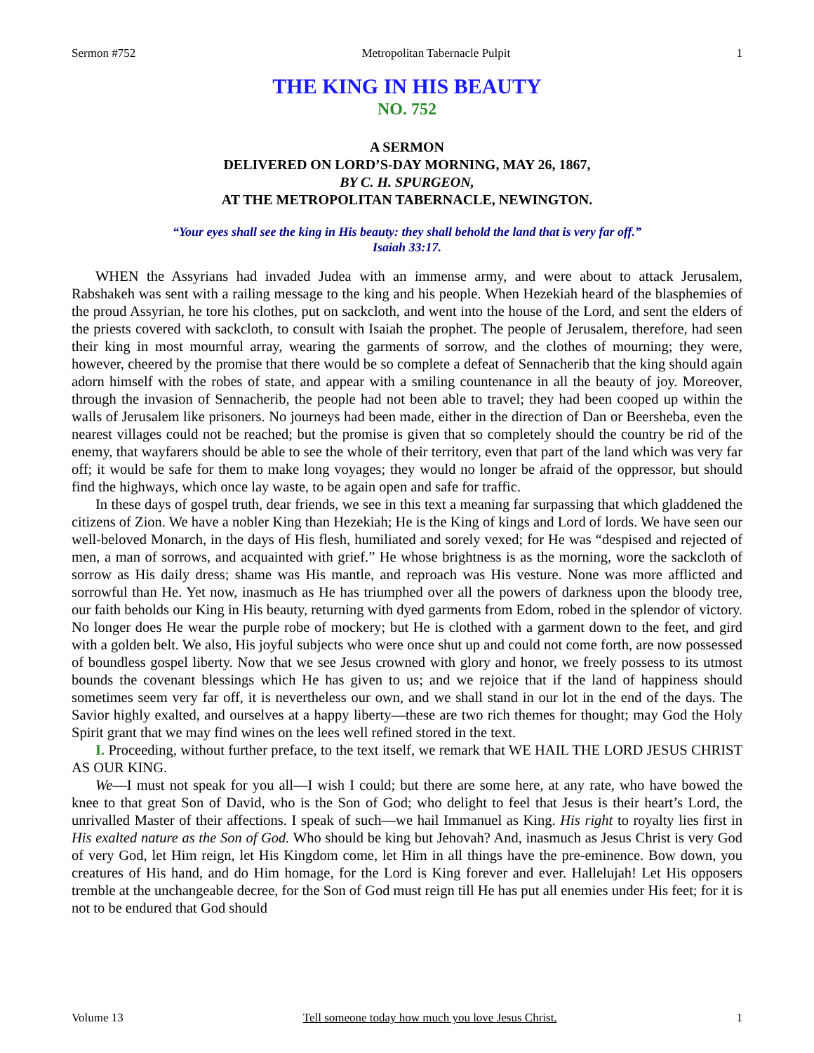Sermon #752 Metropolitan Tabernacle Pulpit 1
THE KING IN HIS BEAUTY
NO. 752
A SERMON
DELIVERED ON LORD’S-DAY MORNING, MAY 26, 1867,
BY C. H. SPURGEON,
AT THE METROPOLITAN TABERNACLE, NEWINGTON.
“Your eyes shall see the king in His beauty: they shall behold the land that is very far off.”
Isaiah 33:17.
WHEN the Assyrians had invaded Judea with an immense army, and were about to attack Jerusalem, Rabshakeh was sent with a railing message to the king and his people. When Hezekiah heard of the blasphemies of the proud Assyrian, he tore his clothes, put on sackcloth, and went into the house of the Lord, and sent the elders of the priests covered with sackcloth, to consult with Isaiah the prophet. The people of Jerusalem, therefore, had seen their king in most mournful array, wearing the garments of sorrow, and the clothes of mourning; they were, however, cheered by the promise that there would be so complete a defeat of Sennacherib that the king should again adorn himself with the robes of state, and appear with a smiling countenance in all the beauty of joy. Moreover, through the invasion of Sennacherib, the people had not been able to travel; they had been cooped up within the walls of Jerusalem like prisoners. No journeys had been made, either in the direction of Dan or Beersheba, even the nearest villages could not be reached; but the promise is given that so completely should the country be rid of the enemy, that wayfarers should be able to see the whole of their territory, even that part of the land which was very far off; it would be safe for them to make long voyages; they would no longer be afraid of the oppressor, but should find the highways, which once lay waste, to be again open and safe for traffic.
In these days of gospel truth, dear friends, we see in this text a meaning far surpassing that which gladdened the citizens of Zion. We have a nobler King than Hezekiah; He is the King of kings and Lord of lords. We have seen our well-beloved Monarch, in the days of His flesh, humiliated and sorely vexed; for He was “despised and rejected of men, a man of sorrows, and acquainted with grief.” He whose brightness is as the morning, wore the sackcloth of sorrow as His daily dress; shame was His mantle, and reproach was His vesture. None was more afflicted and sorrowful than He. Yet now, inasmuch as He has triumphed over all the powers of darkness upon the bloody tree, our faith beholds our King in His beauty, returning with dyed garments from Edom, robed in the splendor of victory. No longer does He wear the purple robe of mockery; but He is clothed with a garment down to the feet, and gird with a golden belt. We also, His joyful subjects who were once shut up and could not come forth, are now possessed of boundless gospel liberty. Now that we see Jesus crowned with glory and honor, we freely possess to its utmost bounds the covenant blessings which He has given to us; and we rejoice that if the land of happiness should sometimes seem very far off, it is nevertheless our own, and we shall stand in our lot in the end of the days. The Savior highly exalted, and ourselves at a happy liberty—these are two rich themes for thought; may God the Holy Spirit grant that we may find wines on the lees well refined stored in the text.
I. Proceeding, without further preface, to the text itself, we remark that WE HAIL THE LORD JESUS CHRIST AS OUR KING.
We—I must not speak for you all—I wish I could; but there are some here, at any rate, who have bowed the knee to that great Son of David, who is the Son of God; who delight to feel that Jesus is their heart’s Lord, the unrivalled Master of their affections. I speak of such—we hail Immanuel as King. His right to royalty lies first in His exalted nature as the Son of God. Who should be king but Jehovah? And, inasmuch as Jesus Christ is very God of very God, let Him reign, let His Kingdom come, let Him in all things have the pre-eminence. Bow down, you creatures of His hand, and do Him homage, for the Lord is King forever and ever. Hallelujah! Let His opposers tremble at the unchangeable decree, for the Son of God must reign till He has put all enemies under His feet; for it is not to be endured that God should
Volume 13 Tell someone today how much you love Jesus Christ. 1